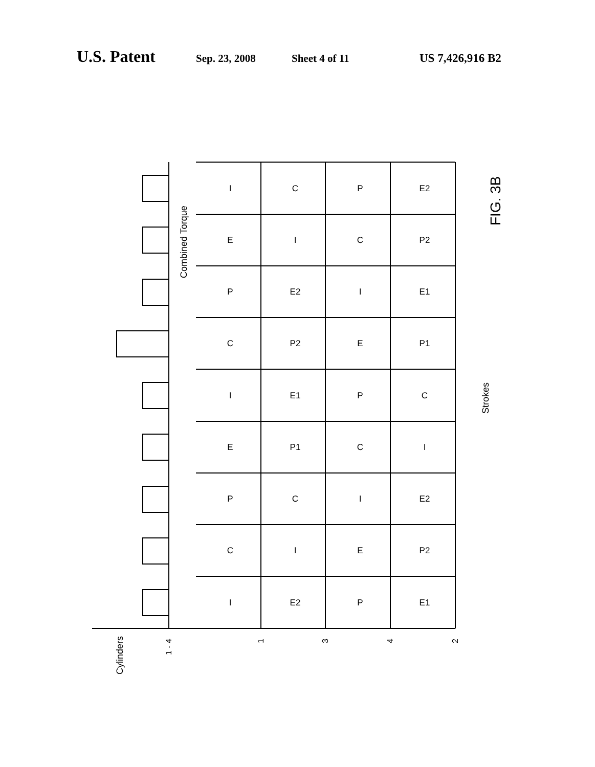U.S. Patent Sep. 23, 2008 Sheet 4 of 11 US 7,426,916 B2
1 - 4
1
3
4
2
Cylinders
Combined Torque
Strokes
FIG. 3B
I
C
P
E2
E
I
C
P2
P
E2
I
E1
C
P2
E
P1
I
E1
P
C
E
P1
C
I
P
C
I
E2
C
I
E
P2
I
E2
P
E1